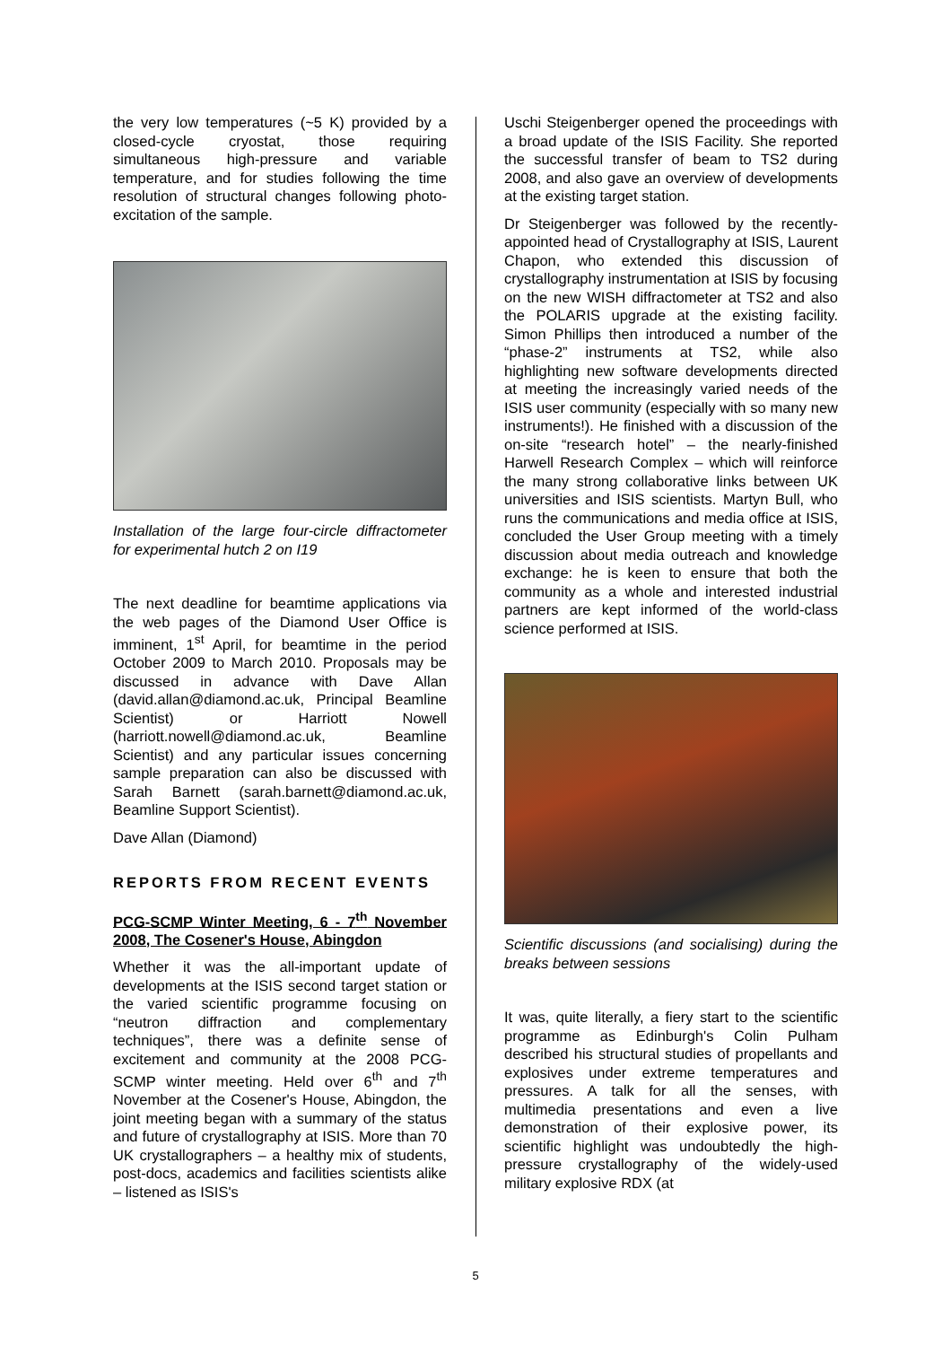the very low temperatures (~5 K) provided by a closed-cycle cryostat, those requiring simultaneous high-pressure and variable temperature, and for studies following the time resolution of structural changes following photo-excitation of the sample.
Installation of the large four-circle diffractometer for experimental hutch 2 on I19
The next deadline for beamtime applications via the web pages of the Diamond User Office is imminent, 1<sup>st</sup> April, for beamtime in the period October 2009 to March 2010. Proposals may be discussed in advance with Dave Allan (david.allan@diamond.ac.uk, Principal Beamline Scientist) or Harriott Nowell (harriott.nowell@diamond.ac.uk, Beamline Scientist) and any particular issues concerning sample preparation can also be discussed with Sarah Barnett (sarah.barnett@diamond.ac.uk, Beamline Support Scientist).
Dave Allan (Diamond)
REPORTS FROM RECENT EVENTS
PCG-SCMP Winter Meeting, 6 - 7<sup>th</sup> November 2008, The Cosener's House, Abingdon
Whether it was the all-important update of developments at the ISIS second target station or the varied scientific programme focusing on “neutron diffraction and complementary techniques”, there was a definite sense of excitement and community at the 2008 PCG-SCMP winter meeting. Held over 6<sup>th</sup> and 7<sup>th</sup> November at the Cosener's House, Abingdon, the joint meeting began with a summary of the status and future of crystallography at ISIS. More than 70 UK crystallographers – a healthy mix of students, post-docs, academics and facilities scientists alike – listened as ISIS's
Uschi Steigenberger opened the proceedings with a broad update of the ISIS Facility. She reported the successful transfer of beam to TS2 during 2008, and also gave an overview of developments at the existing target station.
Dr Steigenberger was followed by the recently-appointed head of Crystallography at ISIS, Laurent Chapon, who extended this discussion of crystallography instrumentation at ISIS by focusing on the new WISH diffractometer at TS2 and also the POLARIS upgrade at the existing facility. Simon Phillips then introduced a number of the “phase-2” instruments at TS2, while also highlighting new software developments directed at meeting the increasingly varied needs of the ISIS user community (especially with so many new instruments!). He finished with a discussion of the on-site “research hotel” – the nearly-finished Harwell Research Complex – which will reinforce the many strong collaborative links between UK universities and ISIS scientists. Martyn Bull, who runs the communications and media office at ISIS, concluded the User Group meeting with a timely discussion about media outreach and knowledge exchange: he is keen to ensure that both the community as a whole and interested industrial partners are kept informed of the world-class science performed at ISIS.
Scientific discussions (and socialising) during the breaks between sessions
It was, quite literally, a fiery start to the scientific programme as Edinburgh's Colin Pulham described his structural studies of propellants and explosives under extreme temperatures and pressures. A talk for all the senses, with multimedia presentations and even a live demonstration of their explosive power, its scientific highlight was undoubtedly the high-pressure crystallography of the widely-used military explosive RDX (at
5